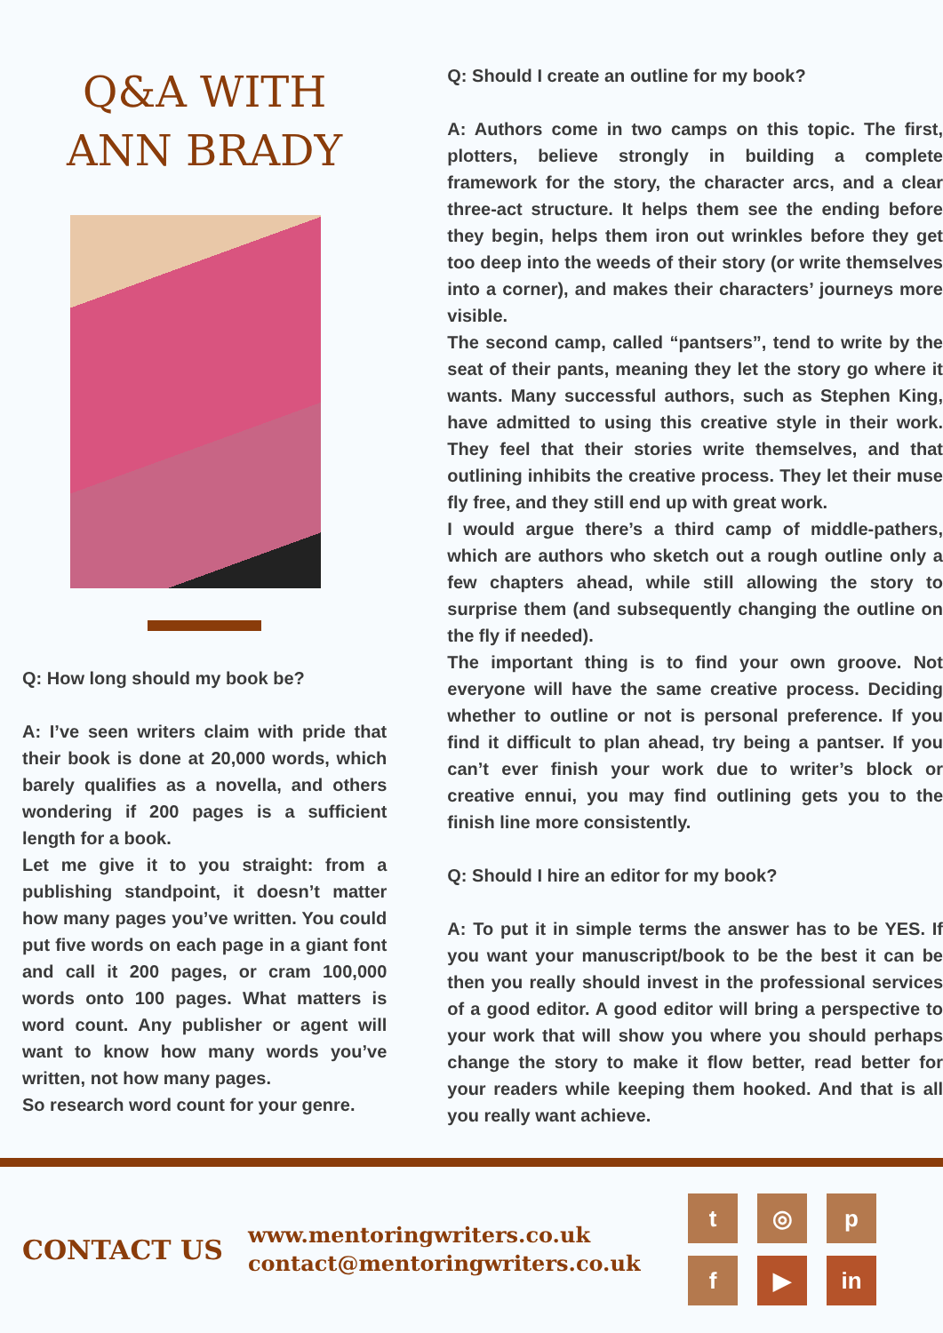Q&A WITH
ANN BRADY
Q: How long should my book be?
A: I’ve seen writers claim with pride that their book is done at 20,000 words, which barely qualifies as a novella, and others wondering if 200 pages is a sufficient length for a book.
Let me give it to you straight: from a publishing standpoint, it doesn’t matter how many pages you’ve written. You could put five words on each page in a giant font and call it 200 pages, or cram 100,000 words onto 100 pages. What matters is word count. Any publisher or agent will want to know how many words you’ve written, not how many pages.
So research word count for your genre.
Q: Should I create an outline for my book?
A: Authors come in two camps on this topic. The first, plotters, believe strongly in building a complete framework for the story, the character arcs, and a clear three-act structure. It helps them see the ending before they begin, helps them iron out wrinkles before they get too deep into the weeds of their story (or write themselves into a corner), and makes their characters’ journeys more visible.
The second camp, called “pantsers”, tend to write by the seat of their pants, meaning they let the story go where it wants. Many successful authors, such as Stephen King, have admitted to using this creative style in their work. They feel that their stories write themselves, and that outlining inhibits the creative process. They let their muse fly free, and they still end up with great work.
I would argue there’s a third camp of middle-pathers, which are authors who sketch out a rough outline only a few chapters ahead, while still allowing the story to surprise them (and subsequently changing the outline on the fly if needed).
The important thing is to find your own groove. Not everyone will have the same creative process. Deciding whether to outline or not is personal preference. If you find it difficult to plan ahead, try being a pantser. If you can’t ever finish your work due to writer’s block or creative ennui, you may find outlining gets you to the finish line more consistently.
Q: Should I hire an editor for my book?
A: To put it in simple terms the answer has to be YES. If you want your manuscript/book to be the best it can be then you really should invest in the professional services of a good editor. A good editor will bring a perspective to your work that will show you where you should perhaps change the story to make it flow better, read better for your readers while keeping them hooked. And that is all you really want achieve.
CONTACT US
www.mentoringwriters.co.uk
contact@mentoringwriters.co.uk
t
◎
p
f
▶
in